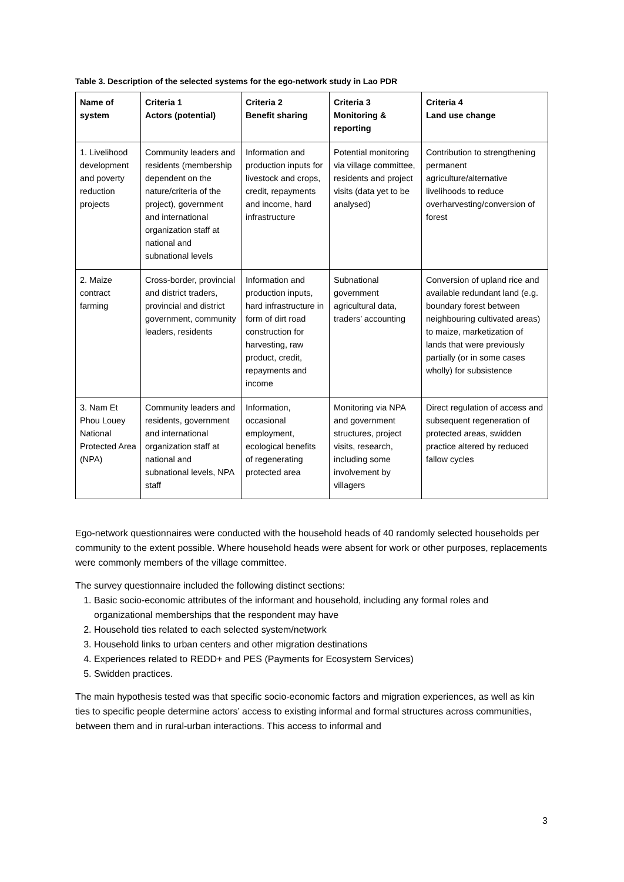Table 3. Description of the selected systems for the ego-network study in Lao PDR
| Name of system | Criteria 1 Actors (potential) | Criteria 2 Benefit sharing | Criteria 3 Monitoring & reporting | Criteria 4 Land use change |
| --- | --- | --- | --- | --- |
| 1. Livelihood development and poverty reduction projects | Community leaders and residents (membership dependent on the nature/criteria of the project), government and international organization staff at national and subnational levels | Information and production inputs for livestock and crops, credit, repayments and income, hard infrastructure | Potential monitoring via village committee, residents and project visits (data yet to be analysed) | Contribution to strengthening permanent agriculture/alternative livelihoods to reduce overharvesting/conversion of forest |
| 2. Maize contract farming | Cross-border, provincial and district traders, provincial and district government, community leaders, residents | Information and production inputs, hard infrastructure in form of dirt road construction for harvesting, raw product, credit, repayments and income | Subnational government agricultural data, traders’ accounting | Conversion of upland rice and available redundant land (e.g. boundary forest between neighbouring cultivated areas) to maize, marketization of lands that were previously partially (or in some cases wholly) for subsistence |
| 3. Nam Et Phou Louey National Protected Area (NPA) | Community leaders and residents, government and international organization staff at national and subnational levels, NPA staff | Information, occasional employment, ecological benefits of regenerating protected area | Monitoring via NPA and government structures, project visits, research, including some involvement by villagers | Direct regulation of access and subsequent regeneration of protected areas, swidden practice altered by reduced fallow cycles |
Ego-network questionnaires were conducted with the household heads of 40 randomly selected households per community to the extent possible. Where household heads were absent for work or other purposes, replacements were commonly members of the village committee.
The survey questionnaire included the following distinct sections:
1. Basic socio-economic attributes of the informant and household, including any formal roles and organizational memberships that the respondent may have
2. Household ties related to each selected system/network
3. Household links to urban centers and other migration destinations
4. Experiences related to REDD+ and PES (Payments for Ecosystem Services)
5. Swidden practices.
The main hypothesis tested was that specific socio-economic factors and migration experiences, as well as kin ties to specific people determine actors’ access to existing informal and formal structures across communities, between them and in rural-urban interactions. This access to informal and
3